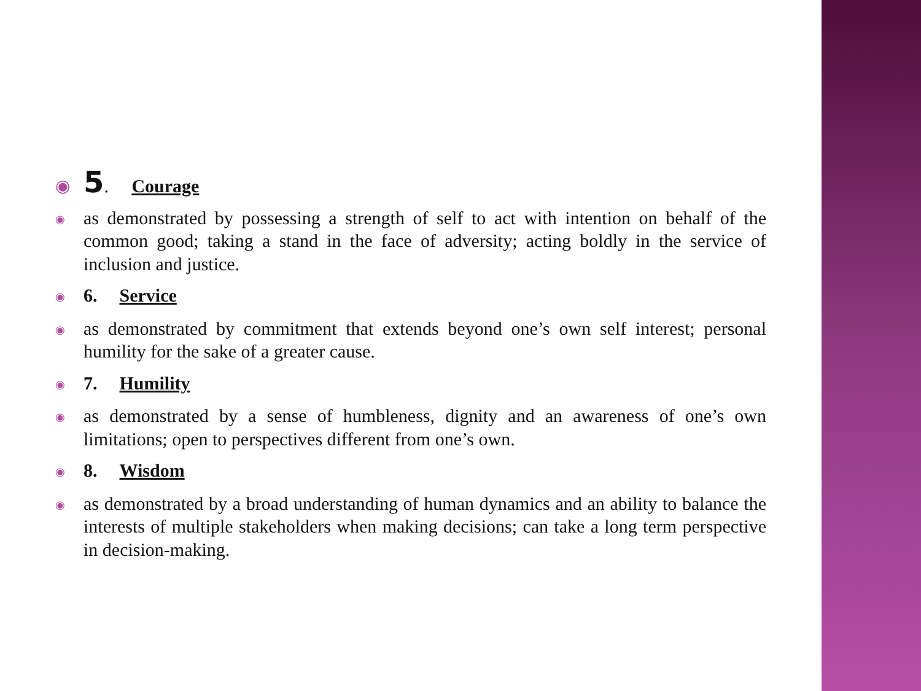◉
5. Courage
◉
as demonstrated by possessing a strength of self to act with intention on behalf of the common good; taking a stand in the face of adversity; acting boldly in the service of inclusion and justice.
◉
6. Service
◉
as demonstrated by commitment that extends beyond one’s own self interest; personal humility for the sake of a greater cause.
◉
7. Humility
◉
as demonstrated by a sense of humbleness, dignity and an awareness of one’s own limitations; open to perspectives different from one’s own.
◉
8. Wisdom
◉
as demonstrated by a broad understanding of human dynamics and an ability to balance the interests of multiple stakeholders when making decisions; can take a long term perspective in decision-making.